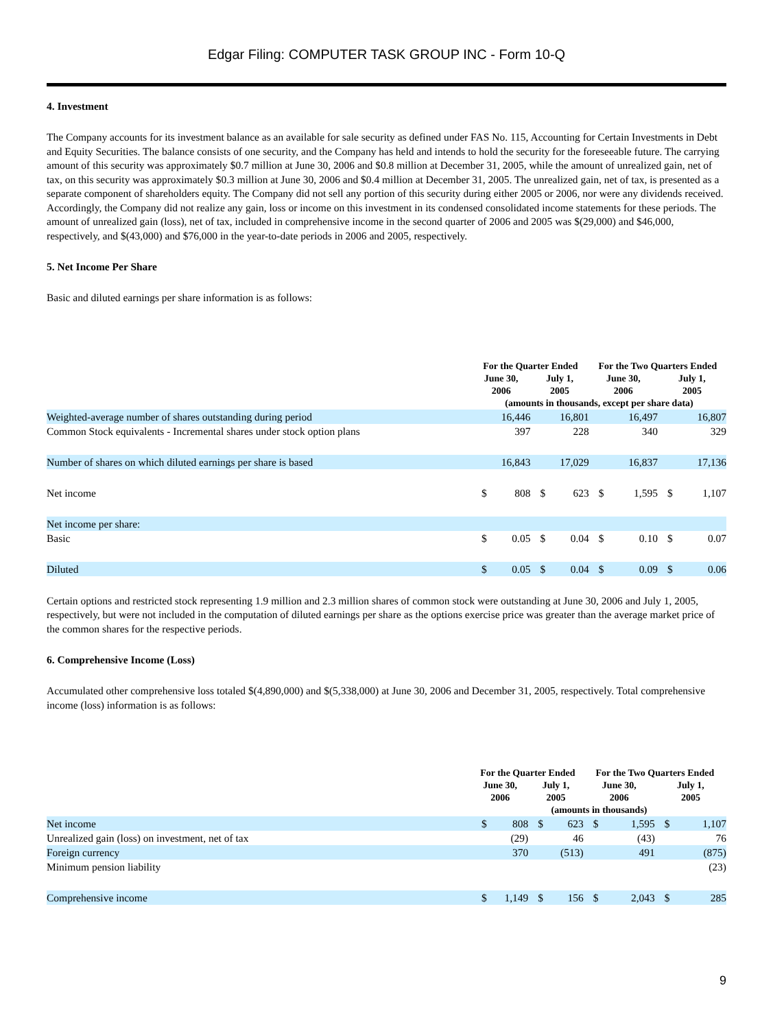Edgar Filing: COMPUTER TASK GROUP INC - Form 10-Q
4. Investment
The Company accounts for its investment balance as an available for sale security as defined under FAS No. 115, Accounting for Certain Investments in Debt and Equity Securities. The balance consists of one security, and the Company has held and intends to hold the security for the foreseeable future. The carrying amount of this security was approximately $0.7 million at June 30, 2006 and $0.8 million at December 31, 2005, while the amount of unrealized gain, net of tax, on this security was approximately $0.3 million at June 30, 2006 and $0.4 million at December 31, 2005. The unrealized gain, net of tax, is presented as a separate component of shareholders equity. The Company did not sell any portion of this security during either 2005 or 2006, nor were any dividends received. Accordingly, the Company did not realize any gain, loss or income on this investment in its condensed consolidated income statements for these periods. The amount of unrealized gain (loss), net of tax, included in comprehensive income in the second quarter of 2006 and 2005 was $(29,000) and $46,000, respectively, and $(43,000) and $76,000 in the year-to-date periods in 2006 and 2005, respectively.
5. Net Income Per Share
Basic and diluted earnings per share information is as follows:
| | For the Quarter Ended | | | | For the Two Quarters Ended | | | |
| --- | --- | --- | --- | --- | --- | --- | --- | --- |
| | June 30, 2006 | | July 1, 2005 | | June 30, 2006 | | July 1, 2005 | |
| | (amounts in thousands, except per share data) | | | | | | | |
| Weighted-average number of shares outstanding during period | | 16,446 | | 16,801 | | 16,497 | | 16,807 |
| Common Stock equivalents - Incremental shares under stock option plans | | 397 | | 228 | | 340 | | 329 |
| Number of shares on which diluted earnings per share is based | | 16,843 | | 17,029 | | 16,837 | | 17,136 |
| Net income | $ | 808 | $ | 623 | $ | 1,595 | $ | 1,107 |
| Net income per share: | | | | | | | | |
| Basic | $ | 0.05 | $ | 0.04 | $ | 0.10 | $ | 0.07 |
| Diluted | $ | 0.05 | $ | 0.04 | $ | 0.09 | $ | 0.06 |
Certain options and restricted stock representing 1.9 million and 2.3 million shares of common stock were outstanding at June 30, 2006 and July 1, 2005, respectively, but were not included in the computation of diluted earnings per share as the options exercise price was greater than the average market price of the common shares for the respective periods.
6. Comprehensive Income (Loss)
Accumulated other comprehensive loss totaled $(4,890,000) and $(5,338,000) at June 30, 2006 and December 31, 2005, respectively. Total comprehensive income (loss) information is as follows:
| | For the Quarter Ended | | | | For the Two Quarters Ended | | | |
| --- | --- | --- | --- | --- | --- | --- | --- | --- |
| | June 30, 2006 | | July 1, 2005 | | June 30, 2006 | | July 1, 2005 | |
| | (amounts in thousands) | | | | | | | |
| Net income | $ | 808 | $ | 623 | $ | 1,595 | $ | 1,107 |
| Unrealized gain (loss) on investment, net of tax | | (29) | | 46 | | (43) | | 76 |
| Foreign currency | | 370 | | (513) | | 491 | | (875) |
| Minimum pension liability | | | | | | | | (23) |
| Comprehensive income | $ | 1,149 | $ | 156 | $ | 2,043 | $ | 285 |
9